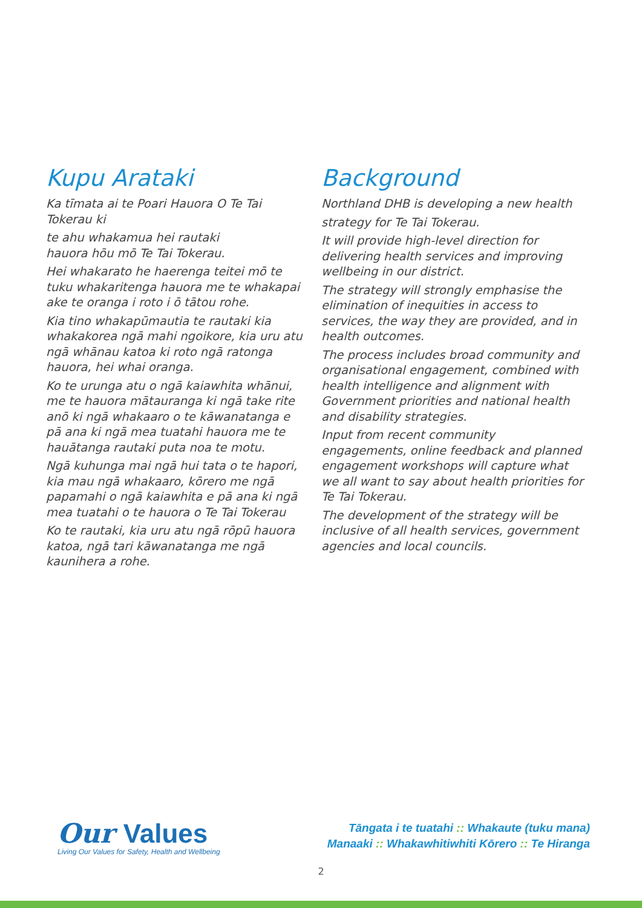Kupu Arataki
Ka tīmata ai te Poari Hauora O Te Tai Tokerau ki
te ahu whakamua hei rautaki
hauora hōu mō Te Tai Tokerau.
Hei whakarato he haerenga teitei mō te tuku whakaritenga hauora me te whakapai ake te oranga i roto i ō tātou rohe.
Kia tino whakapūmautia te rautaki kia whakakorea ngā mahi ngoikore, kia uru atu ngā whānau katoa ki roto ngā ratonga hauora, hei whai oranga.
Ko te urunga atu o ngā kaiawhita whānui, me te hauora mātauranga ki ngā take rite anō ki ngā whakaaro o te kāwanatanga e pā ana ki ngā mea tuatahi hauora me te hauātanga rautaki puta noa te motu.
Ngā kuhunga mai ngā hui tata o te hapori, kia mau ngā whakaaro, kōrero me ngā papamahi o ngā kaiawhita e pā ana ki ngā mea tuatahi o te hauora o Te Tai Tokerau
Ko te rautaki, kia uru atu ngā rōpū hauora katoa, ngā tari kāwanatanga me ngā kaunihera a rohe.
Background
Northland DHB is developing a new health
strategy for Te Tai Tokerau.
It will provide high-level direction for delivering health services and improving wellbeing in our district.
The strategy will strongly emphasise the elimination of inequities in access to services, the way they are provided, and in health outcomes.
The process includes broad community and organisational engagement, combined with health intelligence and alignment with Government priorities and national health and disability strategies.
Input from recent community engagements, online feedback and planned engagement workshops will capture what we all want to say about health priorities for Te Tai Tokerau.
The development of the strategy will be inclusive of all health services, government agencies and local councils.
Our Values
Living Our Values for Safety, Health and Wellbeing
Tāngata i te tuatahi :: Whakaute (tuku mana)
Manaaki :: Whakawhitiwhiti Kōrero :: Te Hiranga
2